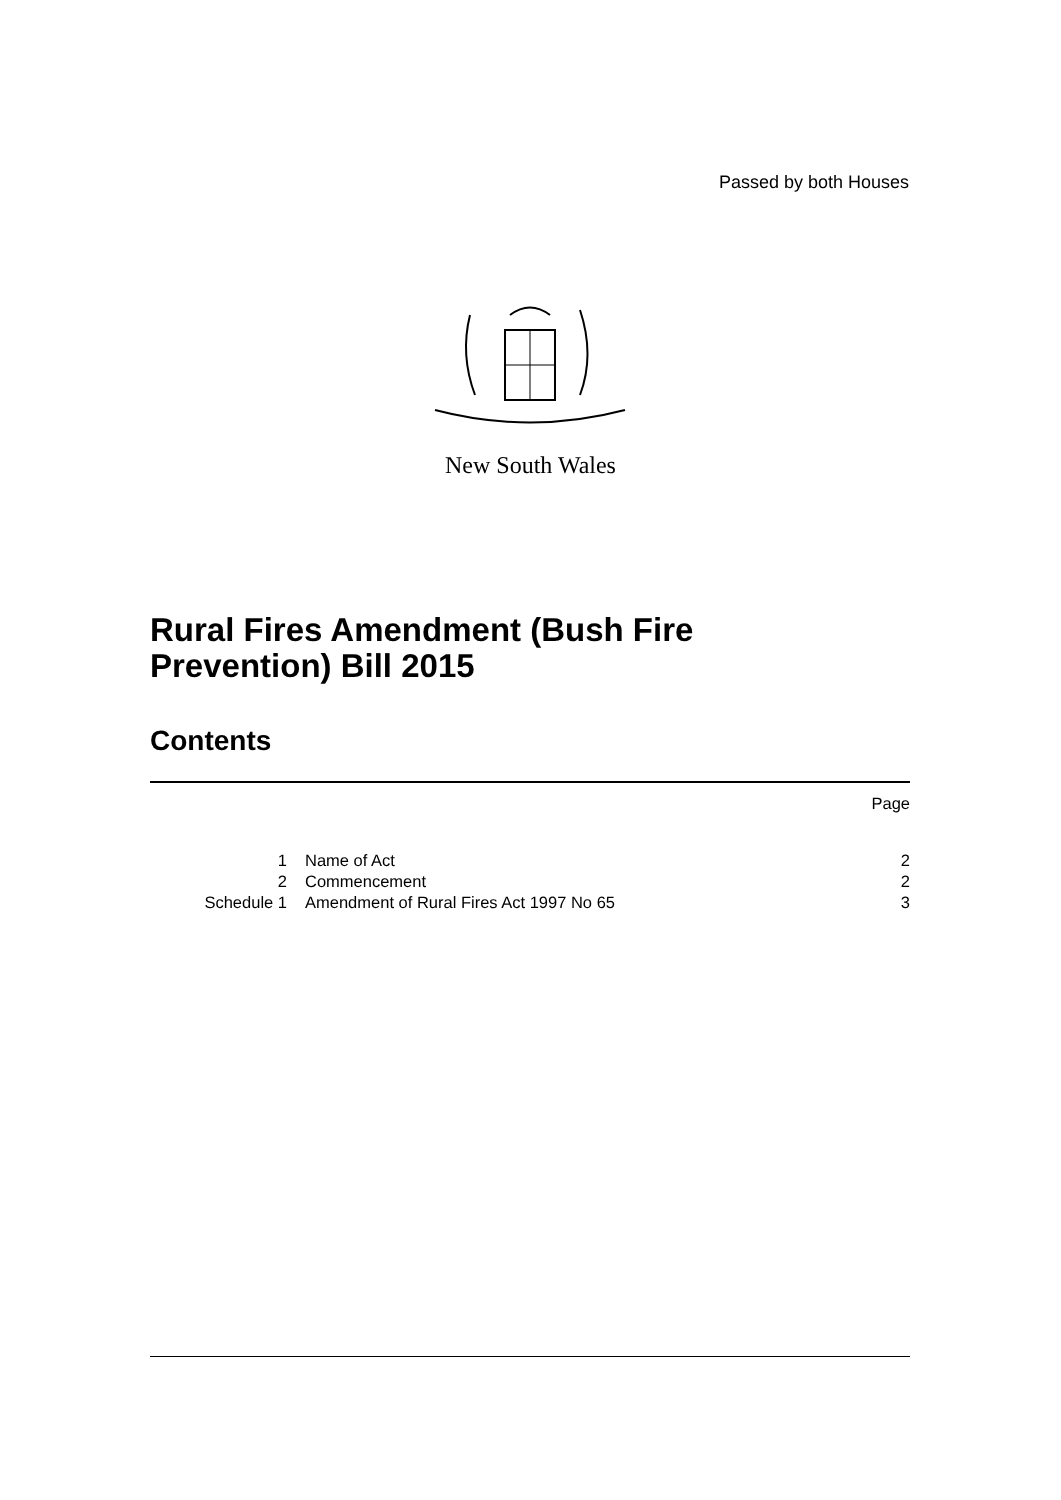Passed by both Houses
New South Wales
Rural Fires Amendment (Bush Fire
Prevention) Bill 2015
Contents
| | | Page |
| 1 | Name of Act | 2 |
| 2 | Commencement | 2 |
| Schedule 1 | Amendment of Rural Fires Act 1997 No 65 | 3 |